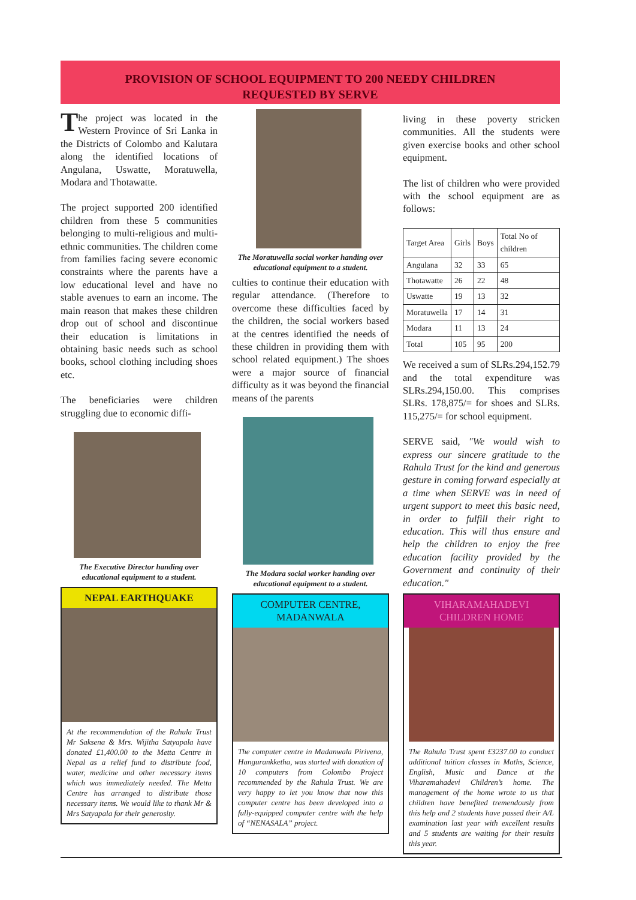PROVISION OF SCHOOL EQUIPMENT TO 200 NEEDY CHILDREN
REQUESTED BY SERVE
The project was located in the Western Province of Sri Lanka in the Districts of Colombo and Kalutara along the identified locations of Angulana, Uswatte, Moratuwella, Modara and Thotawatte.
The project supported 200 identified children from these 5 communities belonging to multi-religious and multi-ethnic communities. The children come from families facing severe economic constraints where the parents have a low educational level and have no stable avenues to earn an income. The main reason that makes these children drop out of school and discontinue their education is limitations in obtaining basic needs such as school books, school clothing including shoes etc.
The beneficiaries were children struggling due to economic diffi-
The Executive Director handing over educational equipment to a student.
NEPAL EARTHQUAKE
At the recommendation of the Rahula Trust Mr Saksena & Mrs. Wijitha Satyapala have donated £1,400.00 to the Metta Centre in Nepal as a relief fund to distribute food, water, medicine and other necessary items which was immediately needed. The Metta Centre has arranged to distribute those necessary items. We would like to thank Mr & Mrs Satyapala for their generosity.
The Moratuwella social worker handing over educational equipment to a student.
culties to continue their education with regular attendance. (Therefore to overcome these difficulties faced by the children, the social workers based at the centres identified the needs of these children in providing them with school related equipment.) The shoes were a major source of financial difficulty as it was beyond the financial means of the parents
The Modara social worker handing over educational equipment to a student.
COMPUTER CENTRE,
MADANWALA
The computer centre in Madanwala Pirivena, Hangurankketha, was started with donation of 10 computers from Colombo Project recommended by the Rahula Trust. We are very happy to let you know that now this computer centre has been developed into a fully-equipped computer centre with the help of “NENASALA” project.
living in these poverty stricken communities. All the students were given exercise books and other school equipment.
The list of children who were provided with the school equipment are as follows:
| Target Area | Girls | Boys | Total No of children |
| --- | --- | --- | --- |
| Angulana | 32 | 33 | 65 |
| Thotawatte | 26 | 22 | 48 |
| Uswatte | 19 | 13 | 32 |
| Moratuwella | 17 | 14 | 31 |
| Modara | 11 | 13 | 24 |
| Total | 105 | 95 | 200 |
We received a sum of SLRs.294,152.79 and the total expenditure was SLRs.294,150.00. This comprises SLRs. 178,875/= for shoes and SLRs. 115,275/= for school equipment.
SERVE said, "We would wish to express our sincere gratitude to the Rahula Trust for the kind and generous gesture in coming forward especially at a time when SERVE was in need of urgent support to meet this basic need, in order to fulfill their right to education. This will thus ensure and help the children to enjoy the free education facility provided by the Government and continuity of their education."
VIHARAMAHADEVI
CHILDREN HOME
The Rahula Trust spent £3237.00 to conduct additional tuition classes in Maths, Science, English, Music and Dance at the Viharamahadevi Children’s home. The management of the home wrote to us that children have benefited tremendously from this help and 2 students have passed their A/L examination last year with excellent results and 5 students are waiting for their results this year.